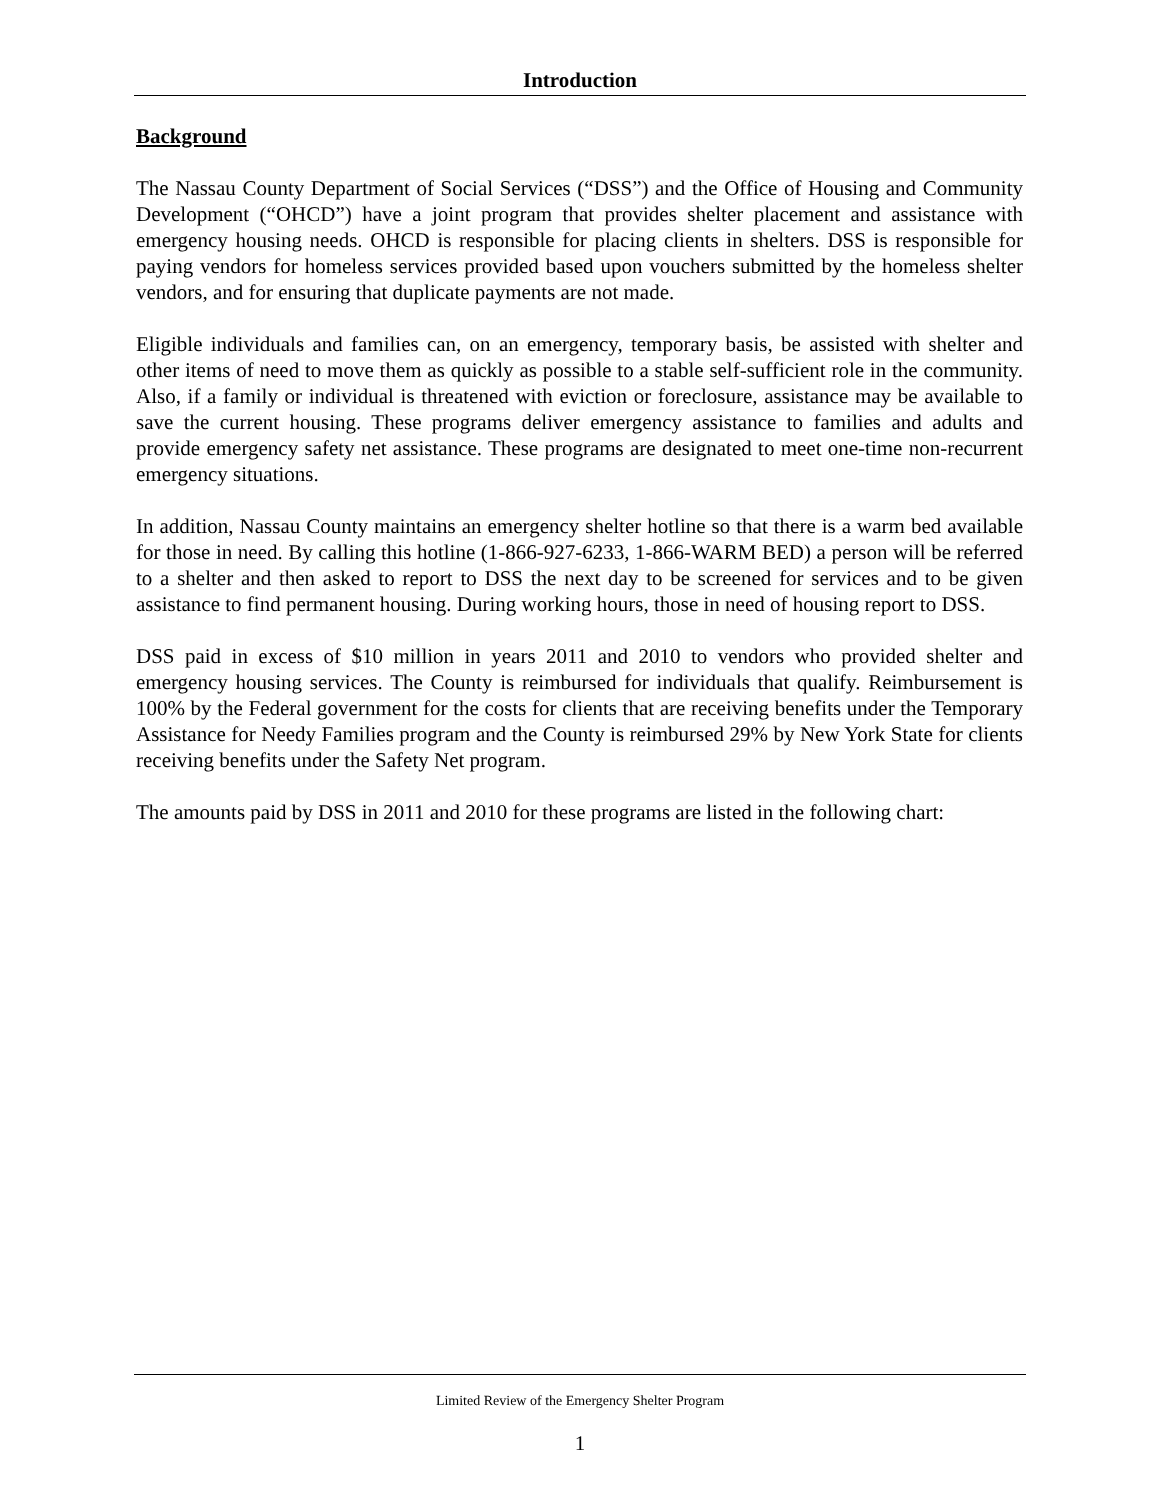Introduction
Background
The Nassau County Department of Social Services (“DSS”) and the Office of Housing and Community Development (“OHCD”) have a joint program that provides shelter placement and assistance with emergency housing needs. OHCD is responsible for placing clients in shelters. DSS is responsible for paying vendors for homeless services provided based upon vouchers submitted by the homeless shelter vendors, and for ensuring that duplicate payments are not made.
Eligible individuals and families can, on an emergency, temporary basis, be assisted with shelter and other items of need to move them as quickly as possible to a stable self-sufficient role in the community. Also, if a family or individual is threatened with eviction or foreclosure, assistance may be available to save the current housing. These programs deliver emergency assistance to families and adults and provide emergency safety net assistance. These programs are designated to meet one-time non-recurrent emergency situations.
In addition, Nassau County maintains an emergency shelter hotline so that there is a warm bed available for those in need. By calling this hotline (1-866-927-6233, 1-866-WARM BED) a person will be referred to a shelter and then asked to report to DSS the next day to be screened for services and to be given assistance to find permanent housing. During working hours, those in need of housing report to DSS.
DSS paid in excess of $10 million in years 2011 and 2010 to vendors who provided shelter and emergency housing services. The County is reimbursed for individuals that qualify. Reimbursement is 100% by the Federal government for the costs for clients that are receiving benefits under the Temporary Assistance for Needy Families program and the County is reimbursed 29% by New York State for clients receiving benefits under the Safety Net program.
The amounts paid by DSS in 2011 and 2010 for these programs are listed in the following chart:
Limited Review of the Emergency Shelter Program
1